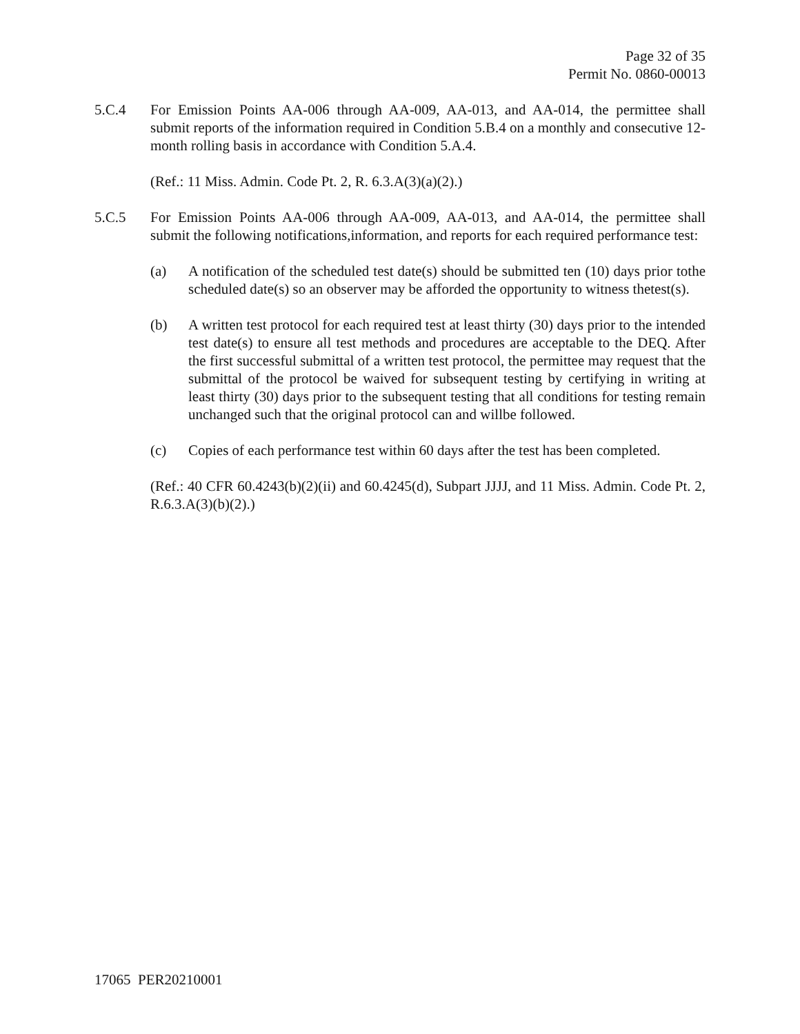Page 32 of 35
Permit No. 0860-00013
5.C.4 For Emission Points AA-006 through AA-009, AA-013, and AA-014, the permittee shall submit reports of the information required in Condition 5.B.4 on a monthly and consecutive 12-month rolling basis in accordance with Condition 5.A.4.
(Ref.: 11 Miss. Admin. Code Pt. 2, R. 6.3.A(3)(a)(2).)
5.C.5 For Emission Points AA-006 through AA-009, AA-013, and AA-014, the permittee shall submit the following notifications,information, and reports for each required performance test:
(a) A notification of the scheduled test date(s) should be submitted ten (10) days prior tothe scheduled date(s) so an observer may be afforded the opportunity to witness thetest(s).
(b) A written test protocol for each required test at least thirty (30) days prior to the intended test date(s) to ensure all test methods and procedures are acceptable to the DEQ. After the first successful submittal of a written test protocol, the permittee may request that the submittal of the protocol be waived for subsequent testing by certifying in writing at least thirty (30) days prior to the subsequent testing that all conditions for testing remain unchanged such that the original protocol can and willbe followed.
(c) Copies of each performance test within 60 days after the test has been completed.
(Ref.: 40 CFR 60.4243(b)(2)(ii) and 60.4245(d), Subpart JJJJ, and 11 Miss. Admin. Code Pt. 2, R.6.3.A(3)(b)(2).)
17065 PER20210001